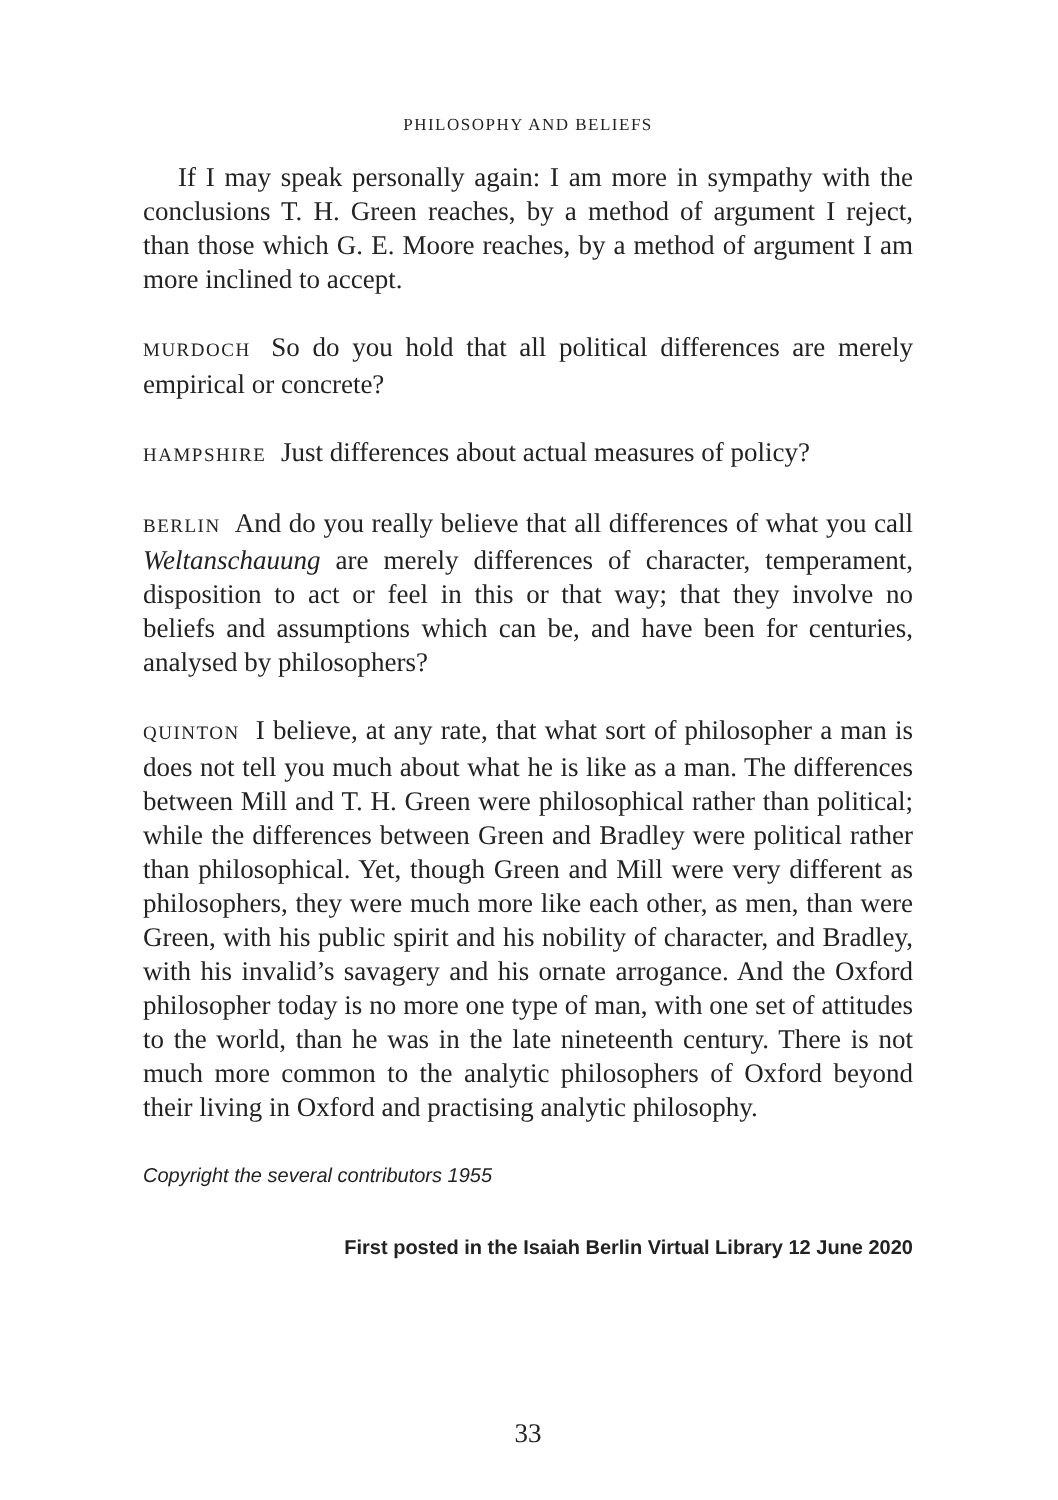PHILOSOPHY AND BELIEFS
If I may speak personally again: I am more in sympathy with the conclusions T. H. Green reaches, by a method of argument I reject, than those which G. E. Moore reaches, by a method of argument I am more inclined to accept.
MURDOCH So do you hold that all political differences are merely empirical or concrete?
HAMPSHIRE Just differences about actual measures of policy?
BERLIN And do you really believe that all differences of what you call Weltanschauung are merely differences of character, temperament, disposition to act or feel in this or that way; that they involve no beliefs and assumptions which can be, and have been for centuries, analysed by philosophers?
QUINTON I believe, at any rate, that what sort of philosopher a man is does not tell you much about what he is like as a man. The differences between Mill and T. H. Green were philosophical rather than political; while the differences between Green and Bradley were political rather than philosophical. Yet, though Green and Mill were very different as philosophers, they were much more like each other, as men, than were Green, with his public spirit and his nobility of character, and Bradley, with his invalid’s savagery and his ornate arrogance. And the Oxford philosopher today is no more one type of man, with one set of attitudes to the world, than he was in the late nineteenth century. There is not much more common to the analytic philosophers of Oxford beyond their living in Oxford and practising analytic philosophy.
Copyright the several contributors 1955
First posted in the Isaiah Berlin Virtual Library 12 June 2020
33